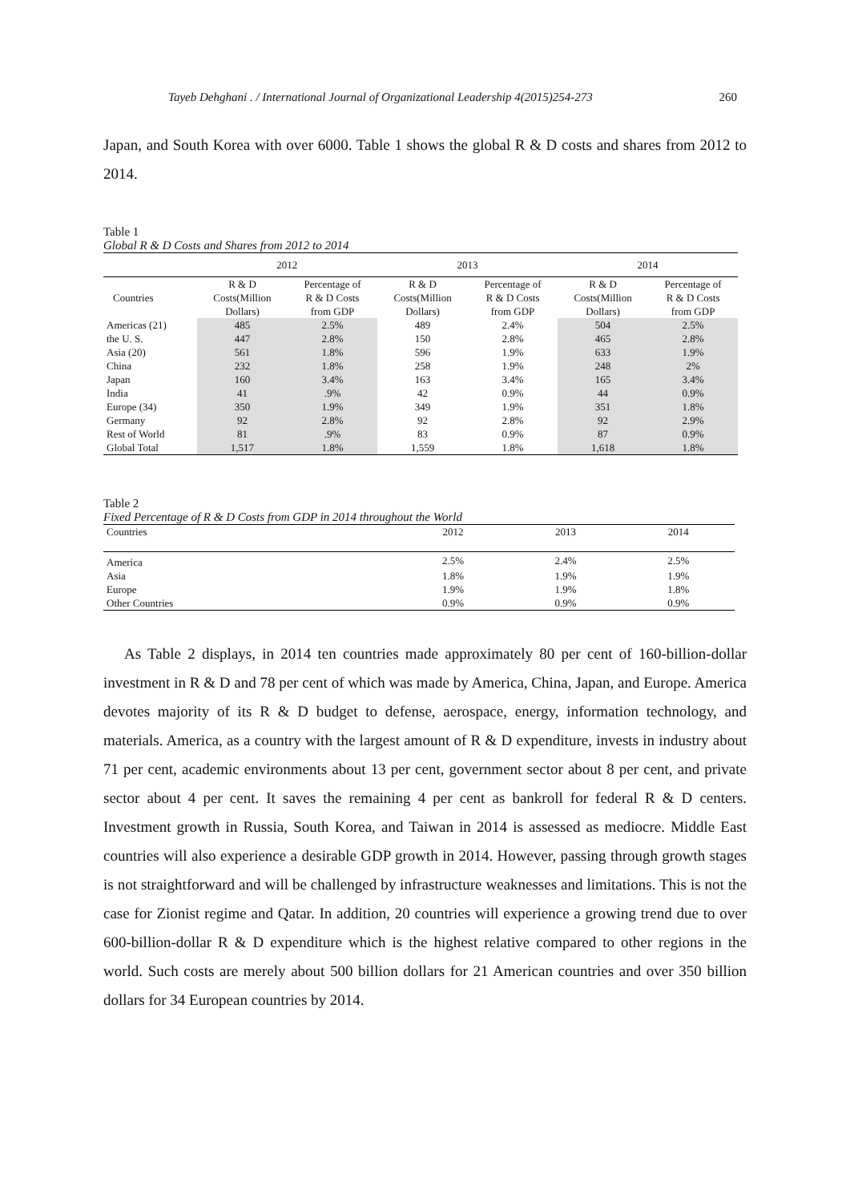Tayeb Dehghani . / International Journal of Organizational Leadership 4(2015)254-273 260
Japan, and South Korea with over 6000. Table 1 shows the global R & D costs and shares from 2012 to 2014.
Table 1
Global R & D Costs and Shares from 2012 to 2014
| | 2012 | | 2013 | | 2014 | |
| --- | --- | --- | --- | --- | --- | --- |
| Countries | R & D Costs(Million Dollars) | Percentage of R & D Costs from GDP | R & D Costs(Million Dollars) | Percentage of R & D Costs from GDP | R & D Costs(Million Dollars) | Percentage of R & D Costs from GDP |
| Americas (21) | 485 | 2.5% | 489 | 2.4% | 504 | 2.5% |
| the U. S. | 447 | 2.8% | 150 | 2.8% | 465 | 2.8% |
| Asia (20) | 561 | 1.8% | 596 | 1.9% | 633 | 1.9% |
| China | 232 | 1.8% | 258 | 1.9% | 248 | 2% |
| Japan | 160 | 3.4% | 163 | 3.4% | 165 | 3.4% |
| India | 41 | .9% | 42 | 0.9% | 44 | 0.9% |
| Europe (34) | 350 | 1.9% | 349 | 1.9% | 351 | 1.8% |
| Germany | 92 | 2.8% | 92 | 2.8% | 92 | 2.9% |
| Rest of World | 81 | .9% | 83 | 0.9% | 87 | 0.9% |
| Global Total | 1,517 | 1.8% | 1,559 | 1.8% | 1,618 | 1.8% |
Table 2
Fixed Percentage of R & D Costs from GDP in 2014 throughout the World
| Countries | 2012 | 2013 | 2014 |
| --- | --- | --- | --- |
| America | 2.5% | 2.4% | 2.5% |
| Asia | 1.8% | 1.9% | 1.9% |
| Europe | 1.9% | 1.9% | 1.8% |
| Other Countries | 0.9% | 0.9% | 0.9% |
As Table 2 displays, in 2014 ten countries made approximately 80 per cent of 160-billion-dollar investment in R & D and 78 per cent of which was made by America, China, Japan, and Europe. America devotes majority of its R & D budget to defense, aerospace, energy, information technology, and materials. America, as a country with the largest amount of R & D expenditure, invests in industry about 71 per cent, academic environments about 13 per cent, government sector about 8 per cent, and private sector about 4 per cent. It saves the remaining 4 per cent as bankroll for federal R & D centers. Investment growth in Russia, South Korea, and Taiwan in 2014 is assessed as mediocre. Middle East countries will also experience a desirable GDP growth in 2014. However, passing through growth stages is not straightforward and will be challenged by infrastructure weaknesses and limitations. This is not the case for Zionist regime and Qatar. In addition, 20 countries will experience a growing trend due to over 600-billion-dollar R & D expenditure which is the highest relative compared to other regions in the world. Such costs are merely about 500 billion dollars for 21 American countries and over 350 billion dollars for 34 European countries by 2014.